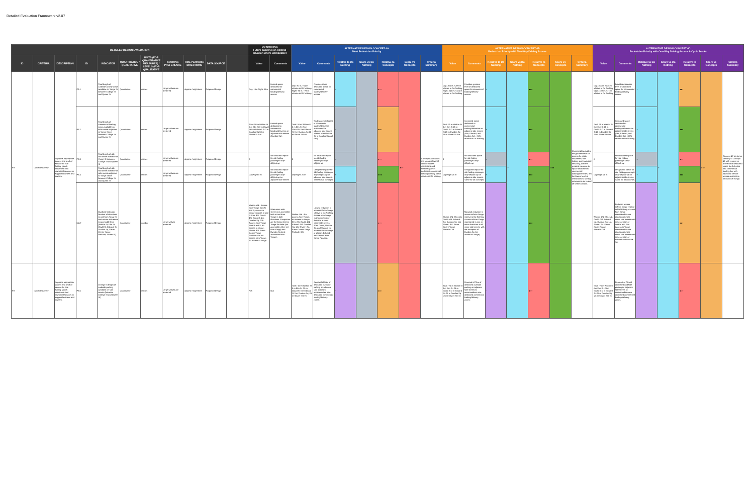Detailed Evaluation Framework v2.07
| DETAILED DESIGN EVALUATION | | | | | | | | | | | DO NOTHING Future baseline (or existing situation where unavailable) | | ALTERNATIVE DESIGN CONCEPT 4A Most Pedestrian Priority | | | | | | | ALTERNATIVE DESIGN CONCEPT 4B Pedestrian Priority with Two-Way Driving Access | | | | | | | ALTERNATIVE DESIGN CONCEPT 4C Pedestrian Priority with One-Way Driving Access & Cycle Tracks | | | | | | |
| --- | --- | --- | --- | --- | --- | --- | --- | --- | --- | --- | --- | --- | --- | --- | --- | --- | --- | --- | --- | --- | --- | --- | --- | --- | --- | --- | --- | --- | --- | --- | --- | --- | --- |
| ID | CRITERIA | DESCRIPTION | ID | INDICATOR | QUANTITATIVE / QUALITATIVE | UNITS (FOR QUANTITATIVE MEASURES) / LEVELS (FOR QUALITATIVE | SCORING PREFERENCE | TIME PERIODS / DIRECTIONS | DATA SOURCE | | Value | Comments | Value | Comments | Relative to Do Nothing | Score vs Do Nothing | Relative to Concepts | Score vs Concepts | Criteria Summary | Value | Comments | Relative to Do Nothing | Score vs Do Nothing | Relative to Concepts | Score vs Concepts | Criteria Summary | Value | Comments | Relative to Do Nothing | Score vs Do Nothing | Relative to Concepts | Score vs Concepts | Criteria Summary |
| P3 | Curbside Activity | Supports appropriate access and level of service for ride hailing, goods movement and municipal services to support business and tourism. | P3.1 | Total length of curbside activity areas available on Yonge St between College St and Queen St | Quantitative | metres | Larger values are preferred | daytime / night-time | Proposed Design | | Day: 16m Night: 16m | Limited space dedicated for commercial loading/delivery access | Day: 80 m; +64 m relative to Do Nothing. Night: 95 m; +79 m relative to Do Nothing | Provides some dedicated space for commercial loading/delivery access. | + | | ●○○ | ●○○ | Concept 4A includes the greatest level of vehicle access restrictions and smallest gain in dedicated commercial loading/delivery space relative to Do Nothing. | Day: 305 m; +289 m relative to Do Nothing. Night: 340 m; +324 m relative to Do Nothing | Provides greatest level of dedicated space for commercial loading/delivery access | + | + | ●●● | ●●● | Concept 4B provides the greatest level of access for goods movement, ride hailing, and municipal servicing, with the greatest increase in space dedicated to commercial loading/deliveries, and the lowest level of restrictions to turning movements on to and off of the corridor. | Day: 154 m; +138 m relative to Do Nothing. Night: 189 m; +173m relative to Do Nothing | Provides moderate level of dedicated space for commercial loading/delivery access | + | + | ●●○ | ●●○ | Concept 4C performs similarly to Concept 4B with respect to provision of dedicated space for deliveries and commercial loading, but with additional vehicle access restrictions onto and off Yonge. |
| | | | P3.2 | Total length of commercial loading areas available on side streets adjacent to Yonge Street between College St and Queen St | Quantitative | metres | Larger values are preferred | daytime / night-time | Proposed Design | | Total: 50 m Walton St 0 m Elm St 0 m Gould St 0 m Edward St 0 m Dundas Sq 50 m Shuter St 0 m | Limited space dedicated to commercial loading/deliveries on adjacent side streets (Dundas Sq). | Total: 50 m Walton St 0 m Elm St 25 m Gould St 0 m Edward St 0 m Dundas Sq 25 m Shuter St 0 m | Total space dedicated to commercial loading/deliveries maintained on adjacent side streets (shifted from Dundas Sq to Dundas Sq and Elm). | = | | ●●○ | | | Total: 75 m Walton St 0 m Elm St 25 m Gould St 0 m Edward St 25 m Dundas Sq 25 m Shuter St 0 m | Increased space dedicated to commercial loading/deliveries on adjacent side streets (Elm, Edward, and Dundas Sq). +50% relative to Do Nothing. | + | | ●●● | | | Total: 75 m Walton St 0 m Elm St 25 m Gould St 0 m Edward St 25 m Dundas Sq 25 m Shuter St 0 m | Increased space dedicated to commercial loading/deliveries on adjacent side streets (Elm, Edward, and Dundas Sq). +50% relative to Do Nothing. | + | | ●●● | | |
| | | | P3.3 | Total length of ride hail areas available on Yonge St between College St and Queen St | Quantitative | metres | Larger values are preferred | daytime / night-time | Proposed Design | | 0 | No dedicated space for ride hailing passenger drop-off/pick-up | 0 | No dedicated space for ride hailing passenger drop-off/pick-up | = | | ●○○ | | | 0 | No dedicated space for ride hailing passenger drop-off/pick-up | = | | ●○○ | | | 0 | No dedicated space for ride hailing passenger drop-off/pick-up | = | | ●○○ | | |
| | | | P3.4 | Total length of ride hail areas available on side streets adjacent to Yonge Street between College St and Queen St | Quantitative | metres | Larger values are preferred | daytime / night-time | Proposed Design | | Day/Night 0 m | No dedicated space for ride hailing passenger drop-off/pick-up on adjacent side streets | Day/Night 25 m | Designated space for ride hailing passenger drop-off/pick-up on adjacent side streets. Same for all concepts. | + | | ●●● | | | Day/Night 25 m | Designated space for ride hailing passenger drop-off/pick-up on adjacent side streets. Same for all concepts. | + | | ●●● | | | Day/Night 25 m | Designated space for ride hailing passenger drop-off/pick-up on adjacent side streets. Same for all concepts. | + | | ●●● | | |
| | | | M4.7 | Duplicate indicator: Number of directions to and from Yonge St each minor side street is accessible from (Walton St, Elm St, Gould St, Edward St, Dundas Sq, Eaton Centre Yonge Parkade, Shuter St) | Quantitative | number | Larger values preferred | daytime / night-time | Proposed Design | | Walton: 4/4 - Access from Yonge from N and S; access to Yonge towards N and S. Elm: 4/4. Gould: 4/4. Edward: 4/4. Dundas Sq: 2/4 - Access from Yonge from N and S; no access to Yonge. Shuter: 4/4. Eaton Centre Yonge Parkade: 0/4 No access from Yonge; no access to Yonge | Most minor side streets are accessible both to and from Yonge in both directions. Exceptions are the Eaton Centre Yonge Parkade (not accessible either to / from Yonge) and Dundas Sq (only accessible from Yonge). | Walton: 0/4 - No access from Yonge; no access to Yonge. Elm: 2/4. Gould: 2/4. Edward: 0/4. Dundas Sq: 1/4. Shuter: 2/4. Eaton Centre Yonge Parkade: 0/4 | Largest reduction in access to/from Yonge relative to Do Nothing. Access from Yonge maintained in one direction at most minor side streets (Elm, Gould, Dundas Sq, and Shuter). No access to/from Yonge at Walton, Edward and Eaton Centre Yonge Parkade. | - | | ●○○ | | | Walton: 2/4. Elm: 2/4. Gould: 4/4. Edward: 2/4. Dundas Sq: 1/4. Shuter: 3/4. Eaton Centre Yonge Parkade: 2/4 | Marginal reduction in access to/from Yonge relative to Do Nothing. Access to/from Yonge maintained in one or more directions at all minor side streets with the exception of Dundas Sq (no access to Yonge). | - | | ●●● | | | Walton: 1/4. Elm: 1/4. Gould: 2/4. Edward: 1/4. Dundas Sq: 1/4. Shuter: 2/4. Eaton Centre Yonge Parkade: 2/4 | Reduced access to/from Yonge relative to Do Nothing. Access from Yonge maintained in one direction at most minor side streets with the exception of Walton and Elm. Access to Yonge maintained in one direction at most minor side streets with the exception of Edward and Dundas Sq. | - | | ●●○ | | |
| P3 | Curbside Activity | Supports appropriate access and level of service for ride hailing, goods movement and municipal services to support business and tourism. | P3.5 | Change in length of curbside parking available on side streets (between College St and Queen St) | Quantitative | metres | Larger values are preferred | daytime / night-time | Proposed Design | | N/A | N/A | Total: -50 m Walton St 0 m Elm St -25 m Gould St 0 m Edward St 0 m Dundas Sq -25 m Shuter St 0 m | Removal of 50m of dedicated curbside parking on adjacent side streets to accommodate new dedicated commercial loading/delivery zones. | - | | ●●○ | | | Total: -75 m Walton St 0 m Elm St -25 m Gould St 0 m Edward St -25 m Dundas Sq -25 m Shuter St 0 m | Removal of 75m of dedicated curbside parking on adjacent side streets to accommodate new dedicated commercial loading/delivery zones. | - | | ●○○ | | | Total: -75 m Walton St 0 m Elm St -25 m Gould St 0 m Edward St -25 m Dundas Sq -25 m Shuter St 0 m | Removal of 75m of dedicated curbside parking on adjacent side streets to accommodate new dedicated commercial loading/delivery zones. | - | | ●○○ | | |